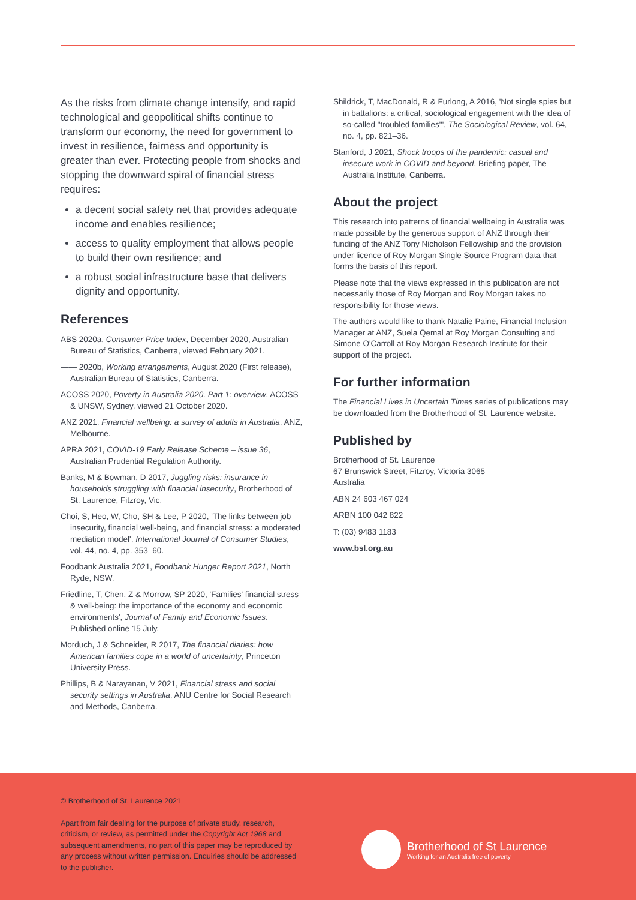As the risks from climate change intensify, and rapid technological and geopolitical shifts continue to transform our economy, the need for government to invest in resilience, fairness and opportunity is greater than ever. Protecting people from shocks and stopping the downward spiral of financial stress requires:
a decent social safety net that provides adequate income and enables resilience;
access to quality employment that allows people to build their own resilience; and
a robust social infrastructure base that delivers dignity and opportunity.
References
ABS 2020a, Consumer Price Index, December 2020, Australian Bureau of Statistics, Canberra, viewed February 2021.
—— 2020b, Working arrangements, August 2020 (First release), Australian Bureau of Statistics, Canberra.
ACOSS 2020, Poverty in Australia 2020. Part 1: overview, ACOSS & UNSW, Sydney, viewed 21 October 2020.
ANZ 2021, Financial wellbeing: a survey of adults in Australia, ANZ, Melbourne.
APRA 2021, COVID-19 Early Release Scheme – issue 36, Australian Prudential Regulation Authority.
Banks, M & Bowman, D 2017, Juggling risks: insurance in households struggling with financial insecurity, Brotherhood of St. Laurence, Fitzroy, Vic.
Choi, S, Heo, W, Cho, SH & Lee, P 2020, 'The links between job insecurity, financial well-being, and financial stress: a moderated mediation model', International Journal of Consumer Studies, vol. 44, no. 4, pp. 353–60.
Foodbank Australia 2021, Foodbank Hunger Report 2021, North Ryde, NSW.
Friedline, T, Chen, Z & Morrow, SP 2020, 'Families' financial stress & well-being: the importance of the economy and economic environments', Journal of Family and Economic Issues. Published online 15 July.
Morduch, J & Schneider, R 2017, The financial diaries: how American families cope in a world of uncertainty, Princeton University Press.
Phillips, B & Narayanan, V 2021, Financial stress and social security settings in Australia, ANU Centre for Social Research and Methods, Canberra.
Shildrick, T, MacDonald, R & Furlong, A 2016, 'Not single spies but in battalions: a critical, sociological engagement with the idea of so-called "troubled families"', The Sociological Review, vol. 64, no. 4, pp. 821–36.
Stanford, J 2021, Shock troops of the pandemic: casual and insecure work in COVID and beyond, Briefing paper, The Australia Institute, Canberra.
About the project
This research into patterns of financial wellbeing in Australia was made possible by the generous support of ANZ through their funding of the ANZ Tony Nicholson Fellowship and the provision under licence of Roy Morgan Single Source Program data that forms the basis of this report.
Please note that the views expressed in this publication are not necessarily those of Roy Morgan and Roy Morgan takes no responsibility for those views.
The authors would like to thank Natalie Paine, Financial Inclusion Manager at ANZ, Suela Qemal at Roy Morgan Consulting and Simone O'Carroll at Roy Morgan Research Institute for their support of the project.
For further information
The Financial Lives in Uncertain Times series of publications may be downloaded from the Brotherhood of St. Laurence website.
Published by
Brotherhood of St. Laurence
67 Brunswick Street, Fitzroy, Victoria 3065
Australia
ABN 24 603 467 024
ARBN 100 042 822
T: (03) 9483 1183
www.bsl.org.au
© Brotherhood of St. Laurence 2021
Apart from fair dealing for the purpose of private study, research, criticism, or review, as permitted under the Copyright Act 1968 and subsequent amendments, no part of this paper may be reproduced by any process without written permission. Enquiries should be addressed to the publisher.
Brotherhood of St Laurence
Working for an Australia free of poverty